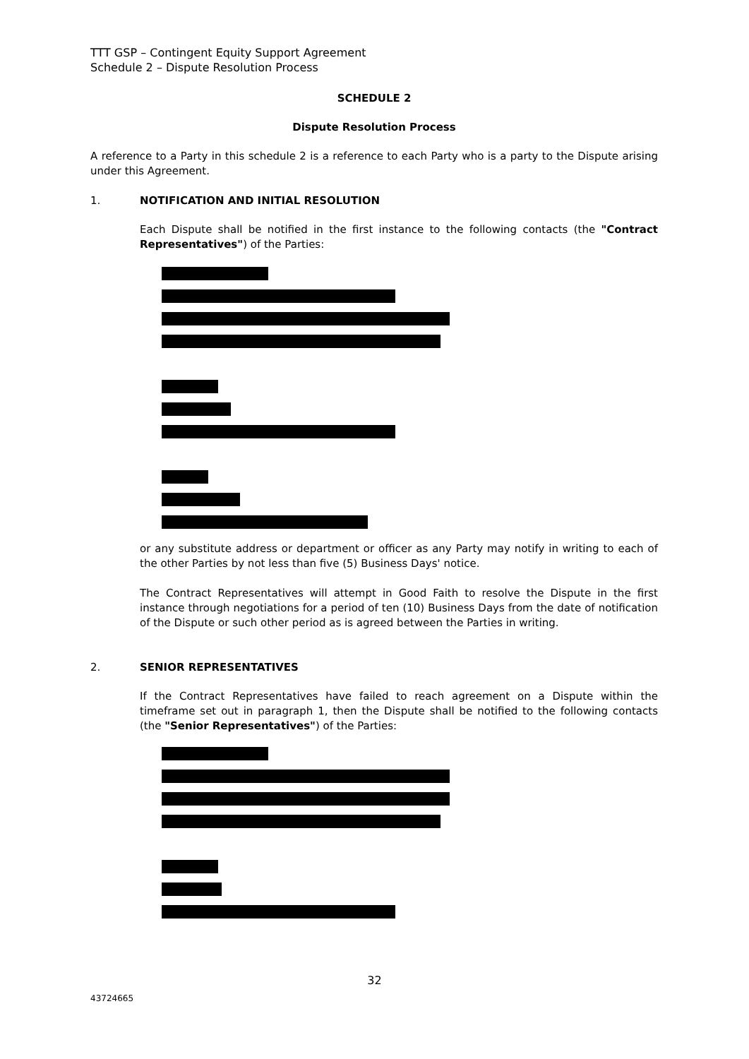TTT GSP – Contingent Equity Support Agreement
Schedule 2 – Dispute Resolution Process
SCHEDULE 2
Dispute Resolution Process
A reference to a Party in this schedule 2 is a reference to each Party who is a party to the Dispute arising under this Agreement.
1. NOTIFICATION AND INITIAL RESOLUTION
Each Dispute shall be notified in the first instance to the following contacts (the "Contract Representatives") of the Parties:
or any substitute address or department or officer as any Party may notify in writing to each of the other Parties by not less than five (5) Business Days' notice.
The Contract Representatives will attempt in Good Faith to resolve the Dispute in the first instance through negotiations for a period of ten (10) Business Days from the date of notification of the Dispute or such other period as is agreed between the Parties in writing.
2. SENIOR REPRESENTATIVES
If the Contract Representatives have failed to reach agreement on a Dispute within the timeframe set out in paragraph 1, then the Dispute shall be notified to the following contacts (the "Senior Representatives") of the Parties:
32
43724665